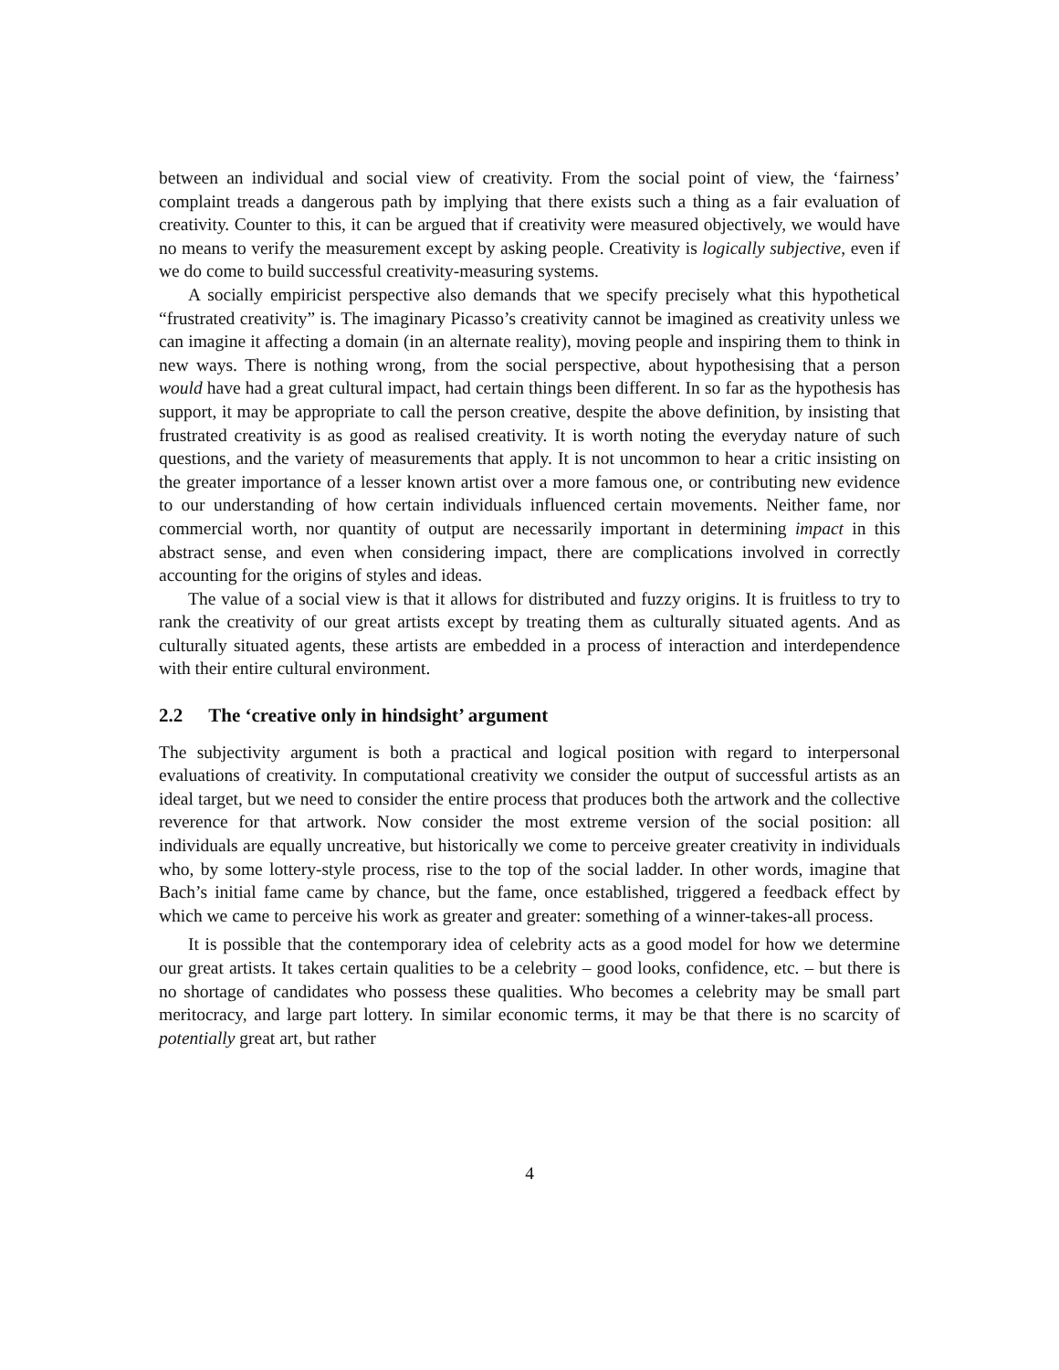between an individual and social view of creativity. From the social point of view, the ‘fairness’ complaint treads a dangerous path by implying that there exists such a thing as a fair evaluation of creativity. Counter to this, it can be argued that if creativity were measured objectively, we would have no means to verify the measurement except by asking people. Creativity is logically subjective, even if we do come to build successful creativity-measuring systems.
A socially empiricist perspective also demands that we specify precisely what this hypothetical “frustrated creativity” is. The imaginary Picasso’s creativity cannot be imagined as creativity unless we can imagine it affecting a domain (in an alternate reality), moving people and inspiring them to think in new ways. There is nothing wrong, from the social perspective, about hypothesising that a person would have had a great cultural impact, had certain things been different. In so far as the hypothesis has support, it may be appropriate to call the person creative, despite the above definition, by insisting that frustrated creativity is as good as realised creativity. It is worth noting the everyday nature of such questions, and the variety of measurements that apply. It is not uncommon to hear a critic insisting on the greater importance of a lesser known artist over a more famous one, or contributing new evidence to our understanding of how certain individuals influenced certain movements. Neither fame, nor commercial worth, nor quantity of output are necessarily important in determining impact in this abstract sense, and even when considering impact, there are complications involved in correctly accounting for the origins of styles and ideas.
The value of a social view is that it allows for distributed and fuzzy origins. It is fruitless to try to rank the creativity of our great artists except by treating them as culturally situated agents. And as culturally situated agents, these artists are embedded in a process of interaction and interdependence with their entire cultural environment.
2.2 The ‘creative only in hindsight’ argument
The subjectivity argument is both a practical and logical position with regard to interpersonal evaluations of creativity. In computational creativity we consider the output of successful artists as an ideal target, but we need to consider the entire process that produces both the artwork and the collective reverence for that artwork. Now consider the most extreme version of the social position: all individuals are equally uncreative, but historically we come to perceive greater creativity in individuals who, by some lottery-style process, rise to the top of the social ladder. In other words, imagine that Bach’s initial fame came by chance, but the fame, once established, triggered a feedback effect by which we came to perceive his work as greater and greater: something of a winner-takes-all process.
It is possible that the contemporary idea of celebrity acts as a good model for how we determine our great artists. It takes certain qualities to be a celebrity – good looks, confidence, etc. – but there is no shortage of candidates who possess these qualities. Who becomes a celebrity may be small part meritocracy, and large part lottery. In similar economic terms, it may be that there is no scarcity of potentially great art, but rather
4